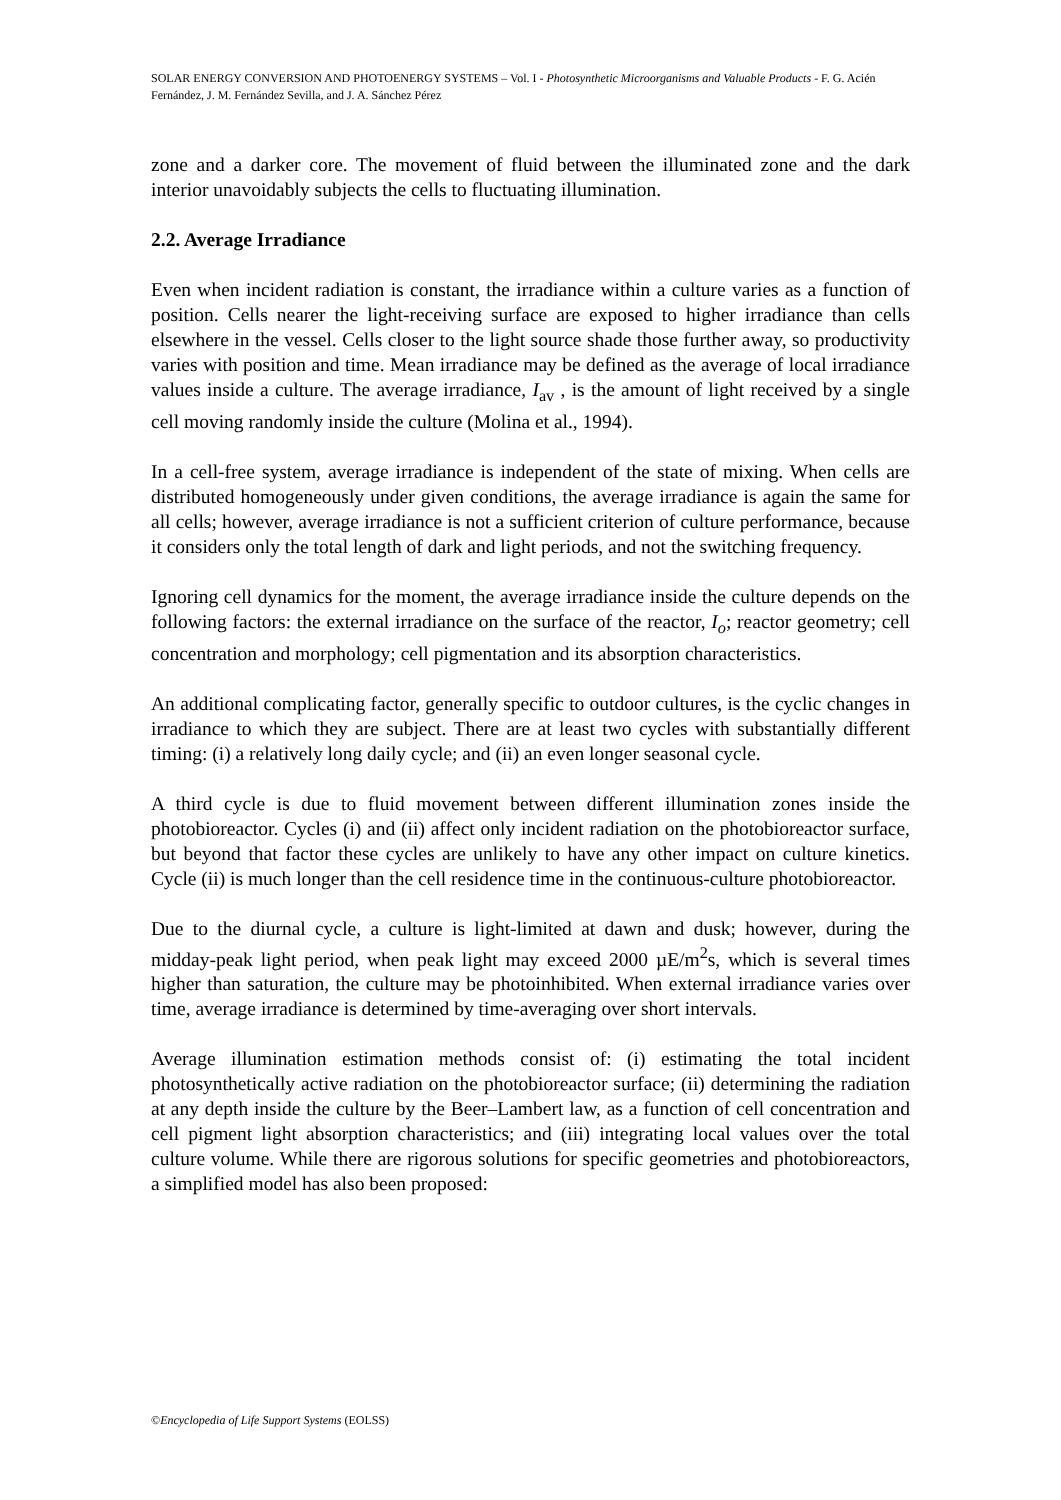SOLAR ENERGY CONVERSION AND PHOTOENERGY SYSTEMS – Vol. I - Photosynthetic Microorganisms and Valuable Products - F. G. Acién Fernández, J. M. Fernández Sevilla, and J. A. Sánchez Pérez
zone and a darker core. The movement of fluid between the illuminated zone and the dark interior unavoidably subjects the cells to fluctuating illumination.
2.2. Average Irradiance
Even when incident radiation is constant, the irradiance within a culture varies as a function of position. Cells nearer the light-receiving surface are exposed to higher irradiance than cells elsewhere in the vessel. Cells closer to the light source shade those further away, so productivity varies with position and time. Mean irradiance may be defined as the average of local irradiance values inside a culture. The average irradiance, I<sub>av</sub> , is the amount of light received by a single cell moving randomly inside the culture (Molina et al., 1994).
In a cell-free system, average irradiance is independent of the state of mixing. When cells are distributed homogeneously under given conditions, the average irradiance is again the same for all cells; however, average irradiance is not a sufficient criterion of culture performance, because it considers only the total length of dark and light periods, and not the switching frequency.
Ignoring cell dynamics for the moment, the average irradiance inside the culture depends on the following factors: the external irradiance on the surface of the reactor, I<sub>o</sub>; reactor geometry; cell concentration and morphology; cell pigmentation and its absorption characteristics.
An additional complicating factor, generally specific to outdoor cultures, is the cyclic changes in irradiance to which they are subject. There are at least two cycles with substantially different timing: (i) a relatively long daily cycle; and (ii) an even longer seasonal cycle.
A third cycle is due to fluid movement between different illumination zones inside the photobioreactor. Cycles (i) and (ii) affect only incident radiation on the photobioreactor surface, but beyond that factor these cycles are unlikely to have any other impact on culture kinetics. Cycle (ii) is much longer than the cell residence time in the continuous-culture photobioreactor.
Due to the diurnal cycle, a culture is light-limited at dawn and dusk; however, during the midday-peak light period, when peak light may exceed 2000 µE/m<sup>2</sup>s, which is several times higher than saturation, the culture may be photoinhibited. When external irradiance varies over time, average irradiance is determined by time-averaging over short intervals.
Average illumination estimation methods consist of: (i) estimating the total incident photosynthetically active radiation on the photobioreactor surface; (ii) determining the radiation at any depth inside the culture by the Beer–Lambert law, as a function of cell concentration and cell pigment light absorption characteristics; and (iii) integrating local values over the total culture volume. While there are rigorous solutions for specific geometries and photobioreactors, a simplified model has also been proposed:
©Encyclopedia of Life Support Systems (EOLSS)